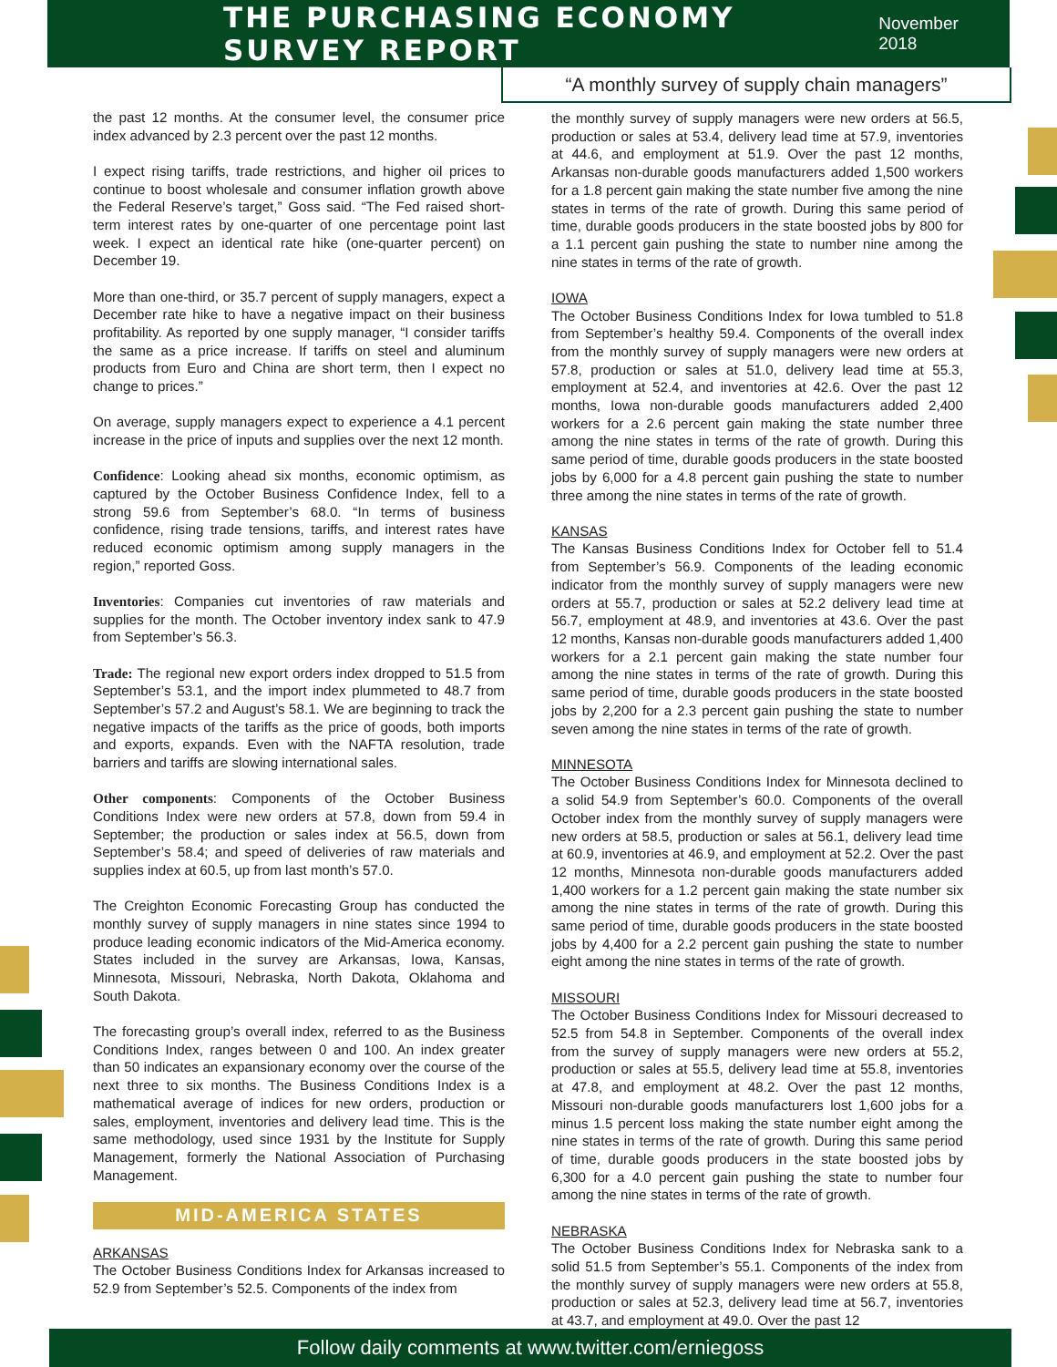THE PURCHASING ECONOMY SURVEY REPORT
November 2018
“A monthly survey of supply chain managers”
the past 12 months. At the consumer level, the consumer price index advanced by 2.3 percent over the past 12 months.
I expect rising tariffs, trade restrictions, and higher oil prices to continue to boost wholesale and consumer inflation growth above the Federal Reserve’s target,” Goss said. “The Fed raised short-term interest rates by one-quarter of one percentage point last week. I expect an identical rate hike (one-quarter percent) on December 19.
More than one-third, or 35.7 percent of supply managers, expect a December rate hike to have a negative impact on their business profitability. As reported by one supply manager, “I consider tariffs the same as a price increase. If tariffs on steel and aluminum products from Euro and China are short term, then I expect no change to prices.”
On average, supply managers expect to experience a 4.1 percent increase in the price of inputs and supplies over the next 12 month.
Confidence: Looking ahead six months, economic optimism, as captured by the October Business Confidence Index, fell to a strong 59.6 from September’s 68.0. “In terms of business confidence, rising trade tensions, tariffs, and interest rates have reduced economic optimism among supply managers in the region,” reported Goss.
Inventories: Companies cut inventories of raw materials and supplies for the month. The October inventory index sank to 47.9 from September’s 56.3.
Trade: The regional new export orders index dropped to 51.5 from September’s 53.1, and the import index plummeted to 48.7 from September’s 57.2 and August’s 58.1. We are beginning to track the negative impacts of the tariffs as the price of goods, both imports and exports, expands. Even with the NAFTA resolution, trade barriers and tariffs are slowing international sales.
Other components: Components of the October Business Conditions Index were new orders at 57.8, down from 59.4 in September; the production or sales index at 56.5, down from September’s 58.4; and speed of deliveries of raw materials and supplies index at 60.5, up from last month’s 57.0.
The Creighton Economic Forecasting Group has conducted the monthly survey of supply managers in nine states since 1994 to produce leading economic indicators of the Mid-America economy. States included in the survey are Arkansas, Iowa, Kansas, Minnesota, Missouri, Nebraska, North Dakota, Oklahoma and South Dakota.
The forecasting group’s overall index, referred to as the Business Conditions Index, ranges between 0 and 100. An index greater than 50 indicates an expansionary economy over the course of the next three to six months. The Business Conditions Index is a mathematical average of indices for new orders, production or sales, employment, inventories and delivery lead time. This is the same methodology, used since 1931 by the Institute for Supply Management, formerly the National Association of Purchasing Management.
MID-AMERICA STATES
ARKANSAS
The October Business Conditions Index for Arkansas increased to 52.9 from September’s 52.5. Components of the index from
the monthly survey of supply managers were new orders at 56.5, production or sales at 53.4, delivery lead time at 57.9, inventories at 44.6, and employment at 51.9. Over the past 12 months, Arkansas non-durable goods manufacturers added 1,500 workers for a 1.8 percent gain making the state number five among the nine states in terms of the rate of growth. During this same period of time, durable goods producers in the state boosted jobs by 800 for a 1.1 percent gain pushing the state to number nine among the nine states in terms of the rate of growth.
IOWA
The October Business Conditions Index for Iowa tumbled to 51.8 from September’s healthy 59.4. Components of the overall index from the monthly survey of supply managers were new orders at 57.8, production or sales at 51.0, delivery lead time at 55.3, employment at 52.4, and inventories at 42.6. Over the past 12 months, Iowa non-durable goods manufacturers added 2,400 workers for a 2.6 percent gain making the state number three among the nine states in terms of the rate of growth. During this same period of time, durable goods producers in the state boosted jobs by 6,000 for a 4.8 percent gain pushing the state to number three among the nine states in terms of the rate of growth.
KANSAS
The Kansas Business Conditions Index for October fell to 51.4 from September’s 56.9. Components of the leading economic indicator from the monthly survey of supply managers were new orders at 55.7, production or sales at 52.2 delivery lead time at 56.7, employment at 48.9, and inventories at 43.6. Over the past 12 months, Kansas non-durable goods manufacturers added 1,400 workers for a 2.1 percent gain making the state number four among the nine states in terms of the rate of growth. During this same period of time, durable goods producers in the state boosted jobs by 2,200 for a 2.3 percent gain pushing the state to number seven among the nine states in terms of the rate of growth.
MINNESOTA
The October Business Conditions Index for Minnesota declined to a solid 54.9 from September’s 60.0. Components of the overall October index from the monthly survey of supply managers were new orders at 58.5, production or sales at 56.1, delivery lead time at 60.9, inventories at 46.9, and employment at 52.2. Over the past 12 months, Minnesota non-durable goods manufacturers added 1,400 workers for a 1.2 percent gain making the state number six among the nine states in terms of the rate of growth. During this same period of time, durable goods producers in the state boosted jobs by 4,400 for a 2.2 percent gain pushing the state to number eight among the nine states in terms of the rate of growth.
MISSOURI
The October Business Conditions Index for Missouri decreased to 52.5 from 54.8 in September. Components of the overall index from the survey of supply managers were new orders at 55.2, production or sales at 55.5, delivery lead time at 55.8, inventories at 47.8, and employment at 48.2. Over the past 12 months, Missouri non-durable goods manufacturers lost 1,600 jobs for a minus 1.5 percent loss making the state number eight among the nine states in terms of the rate of growth. During this same period of time, durable goods producers in the state boosted jobs by 6,300 for a 4.0 percent gain pushing the state to number four among the nine states in terms of the rate of growth.
NEBRASKA
The October Business Conditions Index for Nebraska sank to a solid 51.5 from September’s 55.1. Components of the index from the monthly survey of supply managers were new orders at 55.8, production or sales at 52.3, delivery lead time at 56.7, inventories at 43.7, and employment at 49.0. Over the past 12
Follow daily comments at www.twitter.com/erniegoss